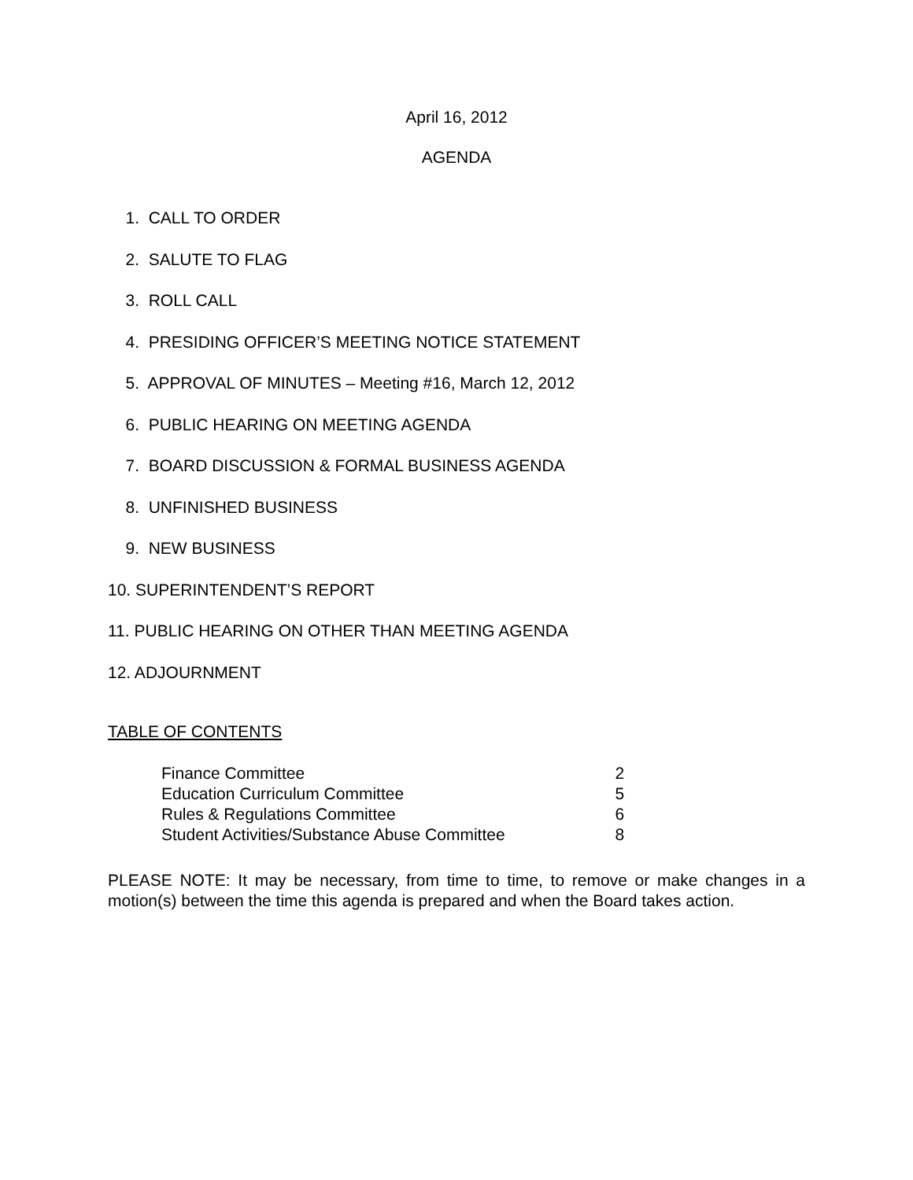April 16, 2012
AGENDA
1. CALL TO ORDER
2. SALUTE TO FLAG
3. ROLL CALL
4. PRESIDING OFFICER’S MEETING NOTICE STATEMENT
5. APPROVAL OF MINUTES – Meeting #16, March 12, 2012
6. PUBLIC HEARING ON MEETING AGENDA
7. BOARD DISCUSSION & FORMAL BUSINESS AGENDA
8. UNFINISHED BUSINESS
9. NEW BUSINESS
10. SUPERINTENDENT’S REPORT
11. PUBLIC HEARING ON OTHER THAN MEETING AGENDA
12. ADJOURNMENT
TABLE OF CONTENTS
| Finance Committee | 2 |
| Education Curriculum Committee | 5 |
| Rules & Regulations Committee | 6 |
| Student Activities/Substance Abuse Committee | 8 |
PLEASE NOTE: It may be necessary, from time to time, to remove or make changes in a motion(s) between the time this agenda is prepared and when the Board takes action.